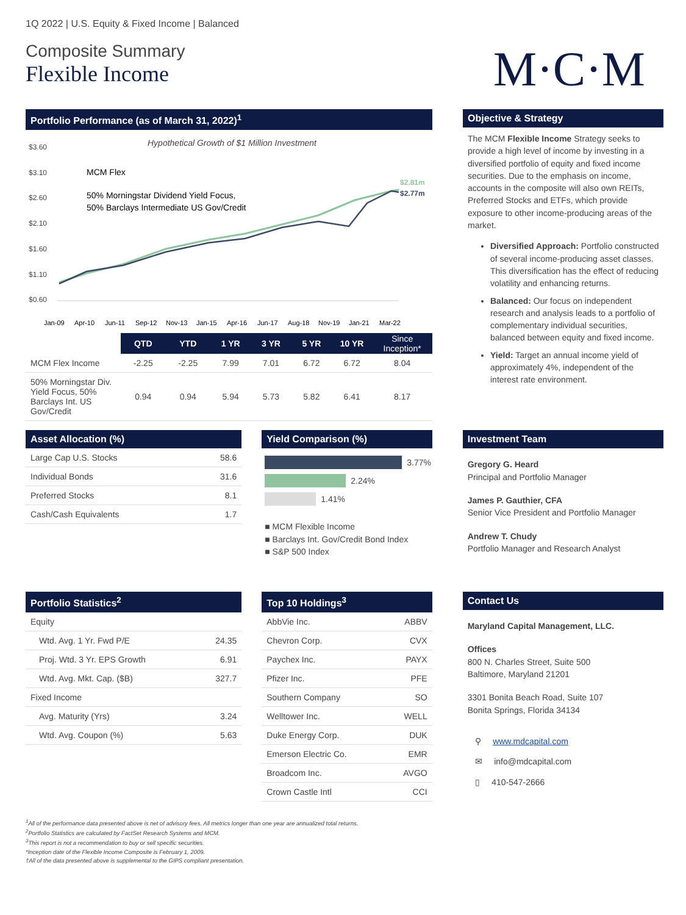1Q 2022 | U.S. Equity & Fixed Income | Balanced
Composite Summary
Flexible Income
M·C·M
Portfolio Performance (as of March 31, 2022)<sup>1</sup>
Hypothetical Growth of $1 Million Investment
$3.60
$3.10
$2.60
$2.10
$1.60
$1.10
$0.60
MCM Flex
50% Morningstar Dividend Yield Focus,
50% Barclays Intermediate US Gov/Credit
$2.81m
$2.77m
Jan-09
Apr-10
Jun-11
Sep-12
Nov-13
Jan-15
Apr-16
Jun-17
Aug-18
Nov-19
Jan-21
Mar-22
| | QTD | YTD | 1 YR | 3 YR | 5 YR | 10 YR | Since Inception* |
| --- | --- | --- | --- | --- | --- | --- | --- |
| MCM Flex Income | -2.25 | -2.25 | 7.99 | 7.01 | 6.72 | 6.72 | 8.04 |
| 50% Morningstar Div. Yield Focus, 50% Barclays Int. US Gov/Credit | 0.94 | 0.94 | 5.94 | 5.73 | 5.82 | 6.41 | 8.17 |
Objective & Strategy
The MCM Flexible Income Strategy seeks to provide a high level of income by investing in a diversified portfolio of equity and fixed income securities. Due to the emphasis on income, accounts in the composite will also own REITs, Preferred Stocks and ETFs, which provide exposure to other income-producing areas of the market.
Diversified Approach: Portfolio constructed of several income-producing asset classes. This diversification has the effect of reducing volatility and enhancing returns.
Balanced: Our focus on independent research and analysis leads to a portfolio of complementary individual securities, balanced between equity and fixed income.
Yield: Target an annual income yield of approximately 4%, independent of the interest rate environment.
Asset Allocation (%)
| Large Cap U.S. Stocks | 58.6 |
| Individual Bonds | 31.6 |
| Preferred Stocks | 8.1 |
| Cash/Cash Equivalents | 1.7 |
Yield Comparison (%)
3.77%
2.24%
1.41%
■ MCM Flexible Income
■ Barclays Int. Gov/Credit Bond Index
■ S&P 500 Index
Investment Team
Gregory G. Heard
Principal and Portfolio Manager
James P. Gauthier, CFA
Senior Vice President and Portfolio Manager
Andrew T. Chudy
Portfolio Manager and Research Analyst
Portfolio Statistics<sup>2</sup>
| Equity | |
| Wtd. Avg. 1 Yr. Fwd P/E | 24.35 |
| Proj. Wtd. 3 Yr. EPS Growth | 6.91 |
| Wtd. Avg. Mkt. Cap. ($B) | 327.7 |
| Fixed Income | |
| Avg. Maturity (Yrs) | 3.24 |
| Wtd. Avg. Coupon (%) | 5.63 |
Top 10 Holdings<sup>3</sup>
| AbbVie Inc. | ABBV |
| Chevron Corp. | CVX |
| Paychex Inc. | PAYX |
| Pfizer Inc. | PFE |
| Southern Company | SO |
| Welltower Inc. | WELL |
| Duke Energy Corp. | DUK |
| Emerson Electric Co. | EMR |
| Broadcom Inc. | AVGO |
| Crown Castle Intl | CCI |
Contact Us
Maryland Capital Management, LLC.
Offices
800 N. Charles Street, Suite 500
Baltimore, Maryland 21201
3301 Bonita Beach Road, Suite 107
Bonita Springs, Florida 34134
⚲ www.mdcapital.com
✉ info@mdcapital.com
▯ 410-547-2666
<sup>1</sup> All of the performance data presented above is net of advisory fees. All metrics longer than one year are annualized total returns.
<sup>2</sup> Portfolio Statistics are calculated by FactSet Research Systems and MCM.
<sup>3</sup> This report is not a recommendation to buy or sell specific securities.
*Inception date of the Flexible Income Composite is February 1, 2009.
†All of the data presented above is supplemental to the GIPS compliant presentation.